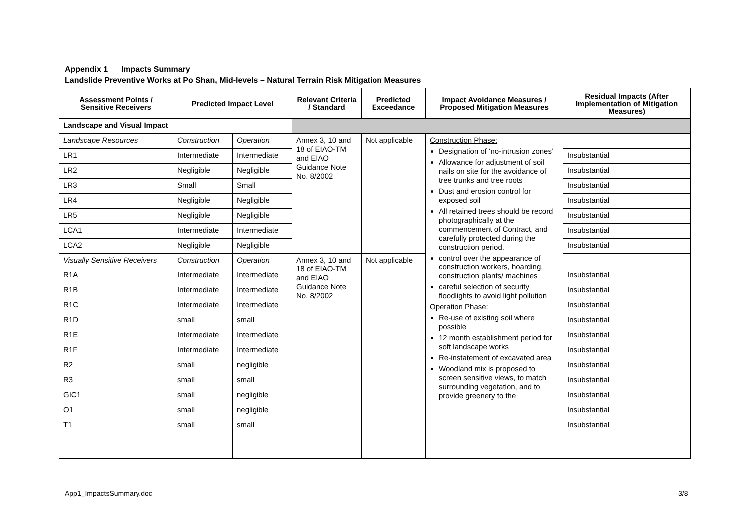Appendix 1 Impacts Summary
Landslide Preventive Works at Po Shan, Mid-levels – Natural Terrain Risk Mitigation Measures
| Assessment Points / Sensitive Receivers | Predicted Impact Level | | Relevant Criteria / Standard | Predicted Exceedance | Impact Avoidance Measures / Proposed Mitigation Measures | Residual Impacts (After Implementation of Mitigation Measures) |
| --- | --- | --- | --- | --- | --- | --- |
| Landscape and Visual Impact | | | | | | |
| Landscape Resources | Construction | Operation | Annex 3, 10 and 18 of EIAO-TM and EIAO Guidance Note No. 8/2002 | Not applicable | Construction Phase: Designation of ‘no-intrusion zones’ Allowance for adjustment of soil nails on site for the avoidance of tree trunks and tree roots Dust and erosion control for exposed soil All retained trees should be record photographically at the commencement of Contract, and carefully protected during the construction period. control over the appearance of construction workers, hoarding, construction plants/ machines careful selection of security floodlights to avoid light pollution Operation Phase: Re-use of existing soil where possible 12 month establishment period for soft landscape works Re-instatement of excavated area Woodland mix is proposed to screen sensitive views, to match surrounding vegetation, and to provide greenery to the | |
| LR1 | Intermediate | Intermediate | | | | Insubstantial |
| LR2 | Negligible | Negligible | | | | Insubstantial |
| LR3 | Small | Small | | | | Insubstantial |
| LR4 | Negligible | Negligible | | | | Insubstantial |
| LR5 | Negligible | Negligible | | | | Insubstantial |
| LCA1 | Intermediate | Intermediate | | | | Insubstantial |
| LCA2 | Negligible | Negligible | | | | Insubstantial |
| Visually Sensitive Receivers | Construction | Operation | Annex 3, 10 and 18 of EIAO-TM and EIAO Guidance Note No. 8/2002 | Not applicable | | |
| R1A | Intermediate | Intermediate | | | | Insubstantial |
| R1B | Intermediate | Intermediate | | | | Insubstantial |
| R1C | Intermediate | Intermediate | | | | Insubstantial |
| R1D | small | small | | | | Insubstantial |
| R1E | Intermediate | Intermediate | | | | Insubstantial |
| R1F | Intermediate | Intermediate | | | | Insubstantial |
| R2 | small | negligible | | | | Insubstantial |
| R3 | small | small | | | | Insubstantial |
| GIC1 | small | negligible | | | | Insubstantial |
| O1 | small | negligible | | | | Insubstantial |
| T1 | small | small | | | | Insubstantial |
App1_ImpactsSummary.doc 3/8